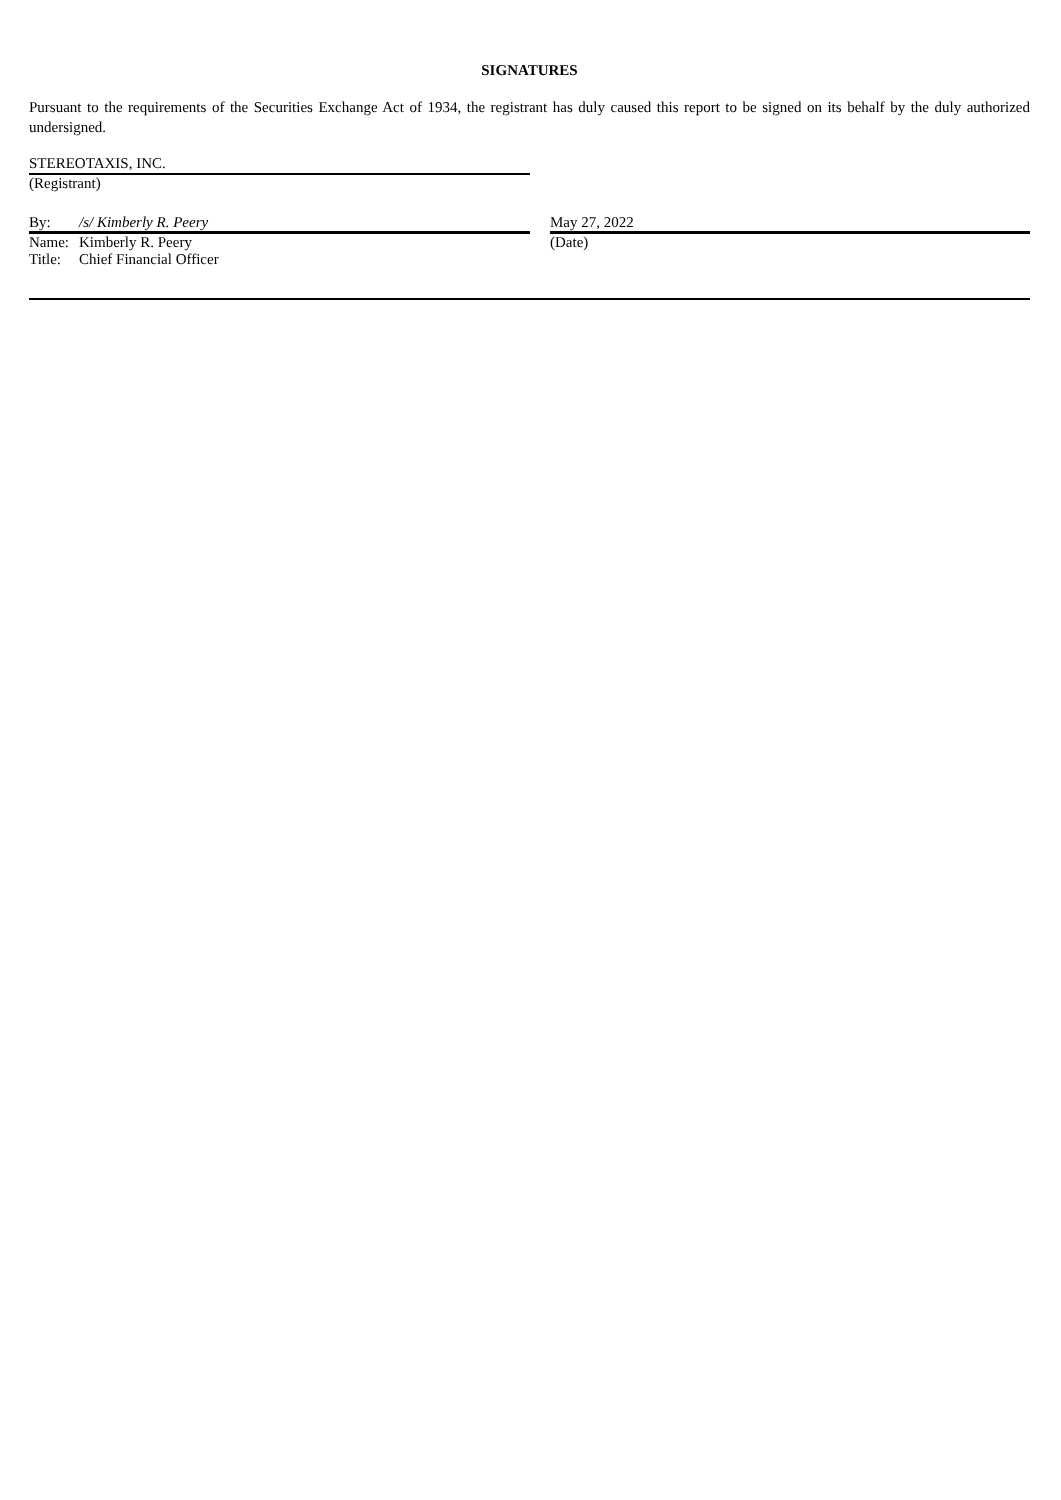SIGNATURES
Pursuant to the requirements of the Securities Exchange Act of 1934, the registrant has duly caused this report to be signed on its behalf by the duly authorized undersigned.
STEREOTAXIS, INC.
(Registrant)
By: /s/ Kimberly R. Peery
Name: Kimberly R. Peery
Title: Chief Financial Officer
May 27, 2022
(Date)